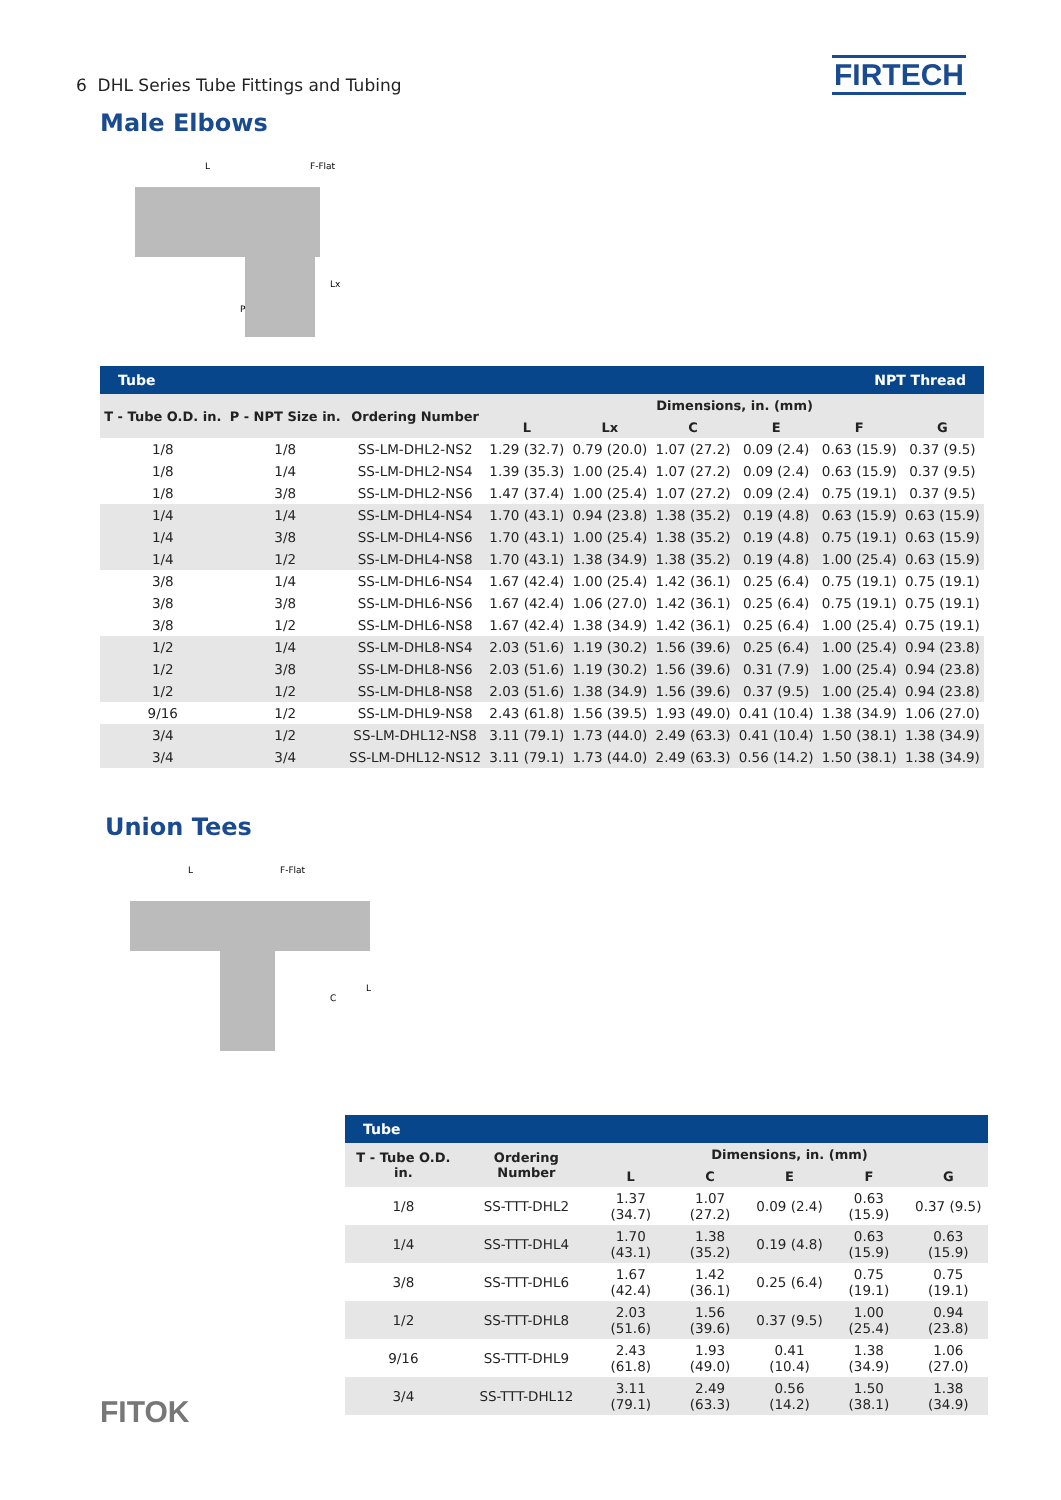6 DHL Series Tube Fittings and Tubing
FIRTECH
Male Elbows
L
F-Flat
Lx
P
| Tube | | | | | NPT Thread | | | |
| --- | --- | --- | --- | --- | --- | --- | --- | --- |
| T - Tube O.D. in. | P - NPT Size in. | Ordering Number | Dimensions, in. (mm) | | | | | |
| | | | L | Lx | C | E | F | G |
| 1/8 | 1/8 | SS-LM-DHL2-NS2 | 1.29 (32.7) | 0.79 (20.0) | 1.07 (27.2) | 0.09 (2.4) | 0.63 (15.9) | 0.37 (9.5) |
| 1/8 | 1/4 | SS-LM-DHL2-NS4 | 1.39 (35.3) | 1.00 (25.4) | 1.07 (27.2) | 0.09 (2.4) | 0.63 (15.9) | 0.37 (9.5) |
| 1/8 | 3/8 | SS-LM-DHL2-NS6 | 1.47 (37.4) | 1.00 (25.4) | 1.07 (27.2) | 0.09 (2.4) | 0.75 (19.1) | 0.37 (9.5) |
| 1/4 | 1/4 | SS-LM-DHL4-NS4 | 1.70 (43.1) | 0.94 (23.8) | 1.38 (35.2) | 0.19 (4.8) | 0.63 (15.9) | 0.63 (15.9) |
| 1/4 | 3/8 | SS-LM-DHL4-NS6 | 1.70 (43.1) | 1.00 (25.4) | 1.38 (35.2) | 0.19 (4.8) | 0.75 (19.1) | 0.63 (15.9) |
| 1/4 | 1/2 | SS-LM-DHL4-NS8 | 1.70 (43.1) | 1.38 (34.9) | 1.38 (35.2) | 0.19 (4.8) | 1.00 (25.4) | 0.63 (15.9) |
| 3/8 | 1/4 | SS-LM-DHL6-NS4 | 1.67 (42.4) | 1.00 (25.4) | 1.42 (36.1) | 0.25 (6.4) | 0.75 (19.1) | 0.75 (19.1) |
| 3/8 | 3/8 | SS-LM-DHL6-NS6 | 1.67 (42.4) | 1.06 (27.0) | 1.42 (36.1) | 0.25 (6.4) | 0.75 (19.1) | 0.75 (19.1) |
| 3/8 | 1/2 | SS-LM-DHL6-NS8 | 1.67 (42.4) | 1.38 (34.9) | 1.42 (36.1) | 0.25 (6.4) | 1.00 (25.4) | 0.75 (19.1) |
| 1/2 | 1/4 | SS-LM-DHL8-NS4 | 2.03 (51.6) | 1.19 (30.2) | 1.56 (39.6) | 0.25 (6.4) | 1.00 (25.4) | 0.94 (23.8) |
| 1/2 | 3/8 | SS-LM-DHL8-NS6 | 2.03 (51.6) | 1.19 (30.2) | 1.56 (39.6) | 0.31 (7.9) | 1.00 (25.4) | 0.94 (23.8) |
| 1/2 | 1/2 | SS-LM-DHL8-NS8 | 2.03 (51.6) | 1.38 (34.9) | 1.56 (39.6) | 0.37 (9.5) | 1.00 (25.4) | 0.94 (23.8) |
| 9/16 | 1/2 | SS-LM-DHL9-NS8 | 2.43 (61.8) | 1.56 (39.5) | 1.93 (49.0) | 0.41 (10.4) | 1.38 (34.9) | 1.06 (27.0) |
| 3/4 | 1/2 | SS-LM-DHL12-NS8 | 3.11 (79.1) | 1.73 (44.0) | 2.49 (63.3) | 0.41 (10.4) | 1.50 (38.1) | 1.38 (34.9) |
| 3/4 | 3/4 | SS-LM-DHL12-NS12 | 3.11 (79.1) | 1.73 (44.0) | 2.49 (63.3) | 0.56 (14.2) | 1.50 (38.1) | 1.38 (34.9) |
Union Tees
L
F-Flat
C
L
| Tube | | | | | | |
| --- | --- | --- | --- | --- | --- | --- |
| T - Tube O.D. in. | Ordering Number | Dimensions, in. (mm) | | | | |
| | | L | C | E | F | G |
| 1/8 | SS-TTT-DHL2 | 1.37 (34.7) | 1.07 (27.2) | 0.09 (2.4) | 0.63 (15.9) | 0.37 (9.5) |
| 1/4 | SS-TTT-DHL4 | 1.70 (43.1) | 1.38 (35.2) | 0.19 (4.8) | 0.63 (15.9) | 0.63 (15.9) |
| 3/8 | SS-TTT-DHL6 | 1.67 (42.4) | 1.42 (36.1) | 0.25 (6.4) | 0.75 (19.1) | 0.75 (19.1) |
| 1/2 | SS-TTT-DHL8 | 2.03 (51.6) | 1.56 (39.6) | 0.37 (9.5) | 1.00 (25.4) | 0.94 (23.8) |
| 9/16 | SS-TTT-DHL9 | 2.43 (61.8) | 1.93 (49.0) | 0.41 (10.4) | 1.38 (34.9) | 1.06 (27.0) |
| 3/4 | SS-TTT-DHL12 | 3.11 (79.1) | 2.49 (63.3) | 0.56 (14.2) | 1.50 (38.1) | 1.38 (34.9) |
FITOK